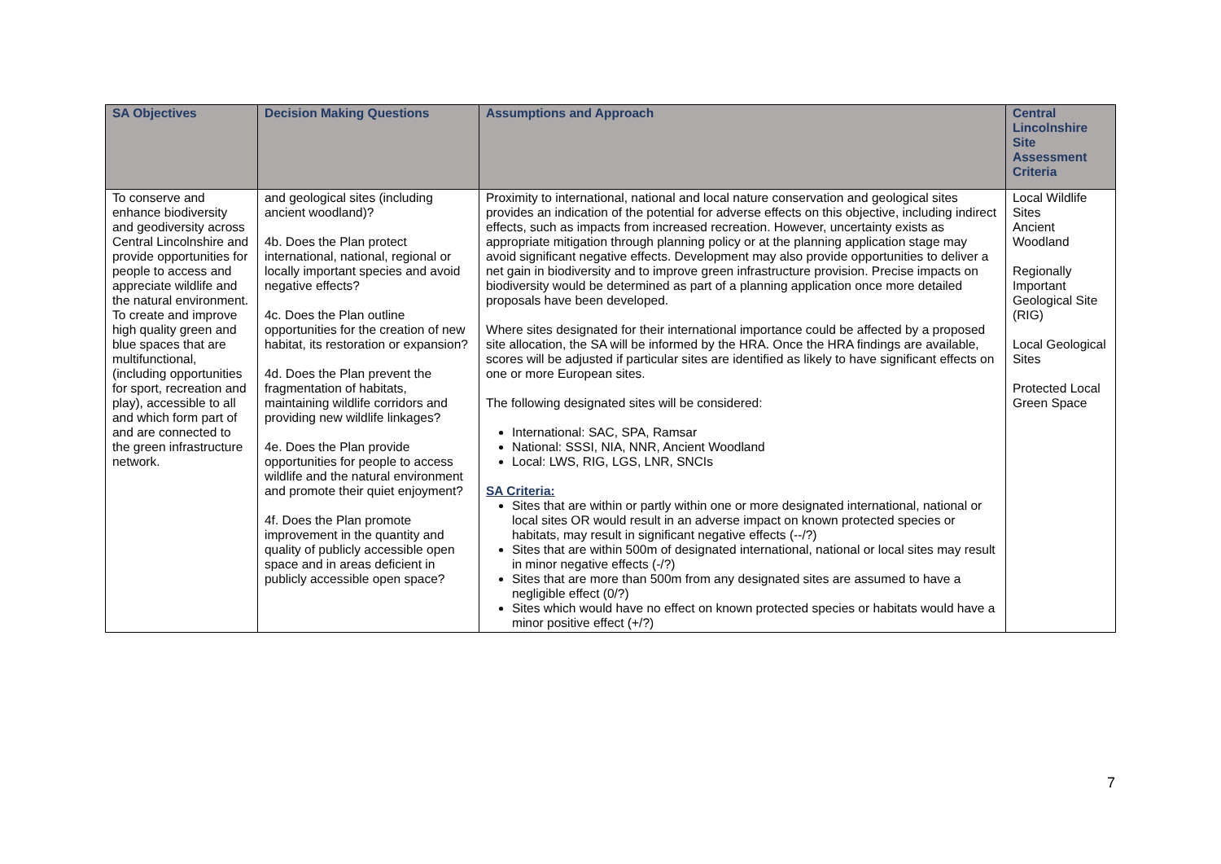| SA Objectives | Decision Making Questions | Assumptions and Approach | Central Lincolnshire Site Assessment Criteria |
| --- | --- | --- | --- |
| To conserve and enhance biodiversity and geodiversity across Central Lincolnshire and provide opportunities for people to access and appreciate wildlife and the natural environment. To create and improve high quality green and blue spaces that are multifunctional, (including opportunities for sport, recreation and play), accessible to all and which form part of and are connected to the green infrastructure network. | and geological sites (including ancient woodland)? 4b. Does the Plan protect international, national, regional or locally important species and avoid negative effects? 4c. Does the Plan outline opportunities for the creation of new habitat, its restoration or expansion? 4d. Does the Plan prevent the fragmentation of habitats, maintaining wildlife corridors and providing new wildlife linkages? 4e. Does the Plan provide opportunities for people to access wildlife and the natural environment and promote their quiet enjoyment? 4f. Does the Plan promote improvement in the quantity and quality of publicly accessible open space and in areas deficient in publicly accessible open space? | Proximity to international, national and local nature conservation and geological sites provides an indication of the potential for adverse effects on this objective, including indirect effects, such as impacts from increased recreation. However, uncertainty exists as appropriate mitigation through planning policy or at the planning application stage may avoid significant negative effects. Development may also provide opportunities to deliver a net gain in biodiversity and to improve green infrastructure provision. Precise impacts on biodiversity would be determined as part of a planning application once more detailed proposals have been developed. Where sites designated for their international importance could be affected by a proposed site allocation, the SA will be informed by the HRA. Once the HRA findings are available, scores will be adjusted if particular sites are identified as likely to have significant effects on one or more European sites. The following designated sites will be considered: International: SAC, SPA, Ramsar National: SSSI, NIA, NNR, Ancient Woodland Local: LWS, RIG, LGS, LNR, SNCIs SA Criteria: Sites that are within or partly within one or more designated international, national or local sites OR would result in an adverse impact on known protected species or habitats, may result in significant negative effects (--/?) Sites that are within 500m of designated international, national or local sites may result in minor negative effects (-/?) Sites that are more than 500m from any designated sites are assumed to have a negligible effect (0/?) Sites which would have no effect on known protected species or habitats would have a minor positive effect (+/?) | Local Wildlife Sites Ancient Woodland Regionally Important Geological Site (RIG) Local Geological Sites Protected Local Green Space |
7